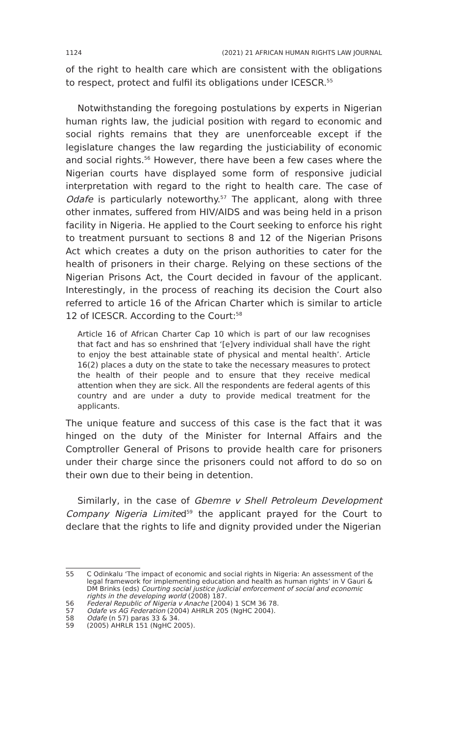1124 (2021) 21 AFRICAN HUMAN RIGHTS LAW JOURNAL
of the right to health care which are consistent with the obligations to respect, protect and fulfil its obligations under ICESCR.<sup>55</sup>
Notwithstanding the foregoing postulations by experts in Nigerian human rights law, the judicial position with regard to economic and social rights remains that they are unenforceable except if the legislature changes the law regarding the justiciability of economic and social rights.<sup>56</sup> However, there have been a few cases where the Nigerian courts have displayed some form of responsive judicial interpretation with regard to the right to health care. The case of Odafe is particularly noteworthy.<sup>57</sup> The applicant, along with three other inmates, suffered from HIV/AIDS and was being held in a prison facility in Nigeria. He applied to the Court seeking to enforce his right to treatment pursuant to sections 8 and 12 of the Nigerian Prisons Act which creates a duty on the prison authorities to cater for the health of prisoners in their charge. Relying on these sections of the Nigerian Prisons Act, the Court decided in favour of the applicant. Interestingly, in the process of reaching its decision the Court also referred to article 16 of the African Charter which is similar to article 12 of ICESCR. According to the Court:<sup>58</sup>
Article 16 of African Charter Cap 10 which is part of our law recognises that fact and has so enshrined that ‘[e]very individual shall have the right to enjoy the best attainable state of physical and mental health’. Article 16(2) places a duty on the state to take the necessary measures to protect the health of their people and to ensure that they receive medical attention when they are sick. All the respondents are federal agents of this country and are under a duty to provide medical treatment for the applicants.
The unique feature and success of this case is the fact that it was hinged on the duty of the Minister for Internal Affairs and the Comptroller General of Prisons to provide health care for prisoners under their charge since the prisoners could not afford to do so on their own due to their being in detention.
Similarly, in the case of Gbemre v Shell Petroleum Development Company Nigeria Limited<sup>59</sup> the applicant prayed for the Court to declare that the rights to life and dignity provided under the Nigerian
55 C Odinkalu ‘The impact of economic and social rights in Nigeria: An assessment of the legal framework for implementing education and health as human rights’ in V Gauri & DM Brinks (eds) Courting social justice judicial enforcement of social and economic rights in the developing world (2008) 187.
56 Federal Republic of Nigeria v Anache [2004) 1 SCM 36 78.
57 Odafe vs AG Federation (2004) AHRLR 205 (NgHC 2004).
58 Odafe (n 57) paras 33 & 34.
59 (2005) AHRLR 151 (NgHC 2005).